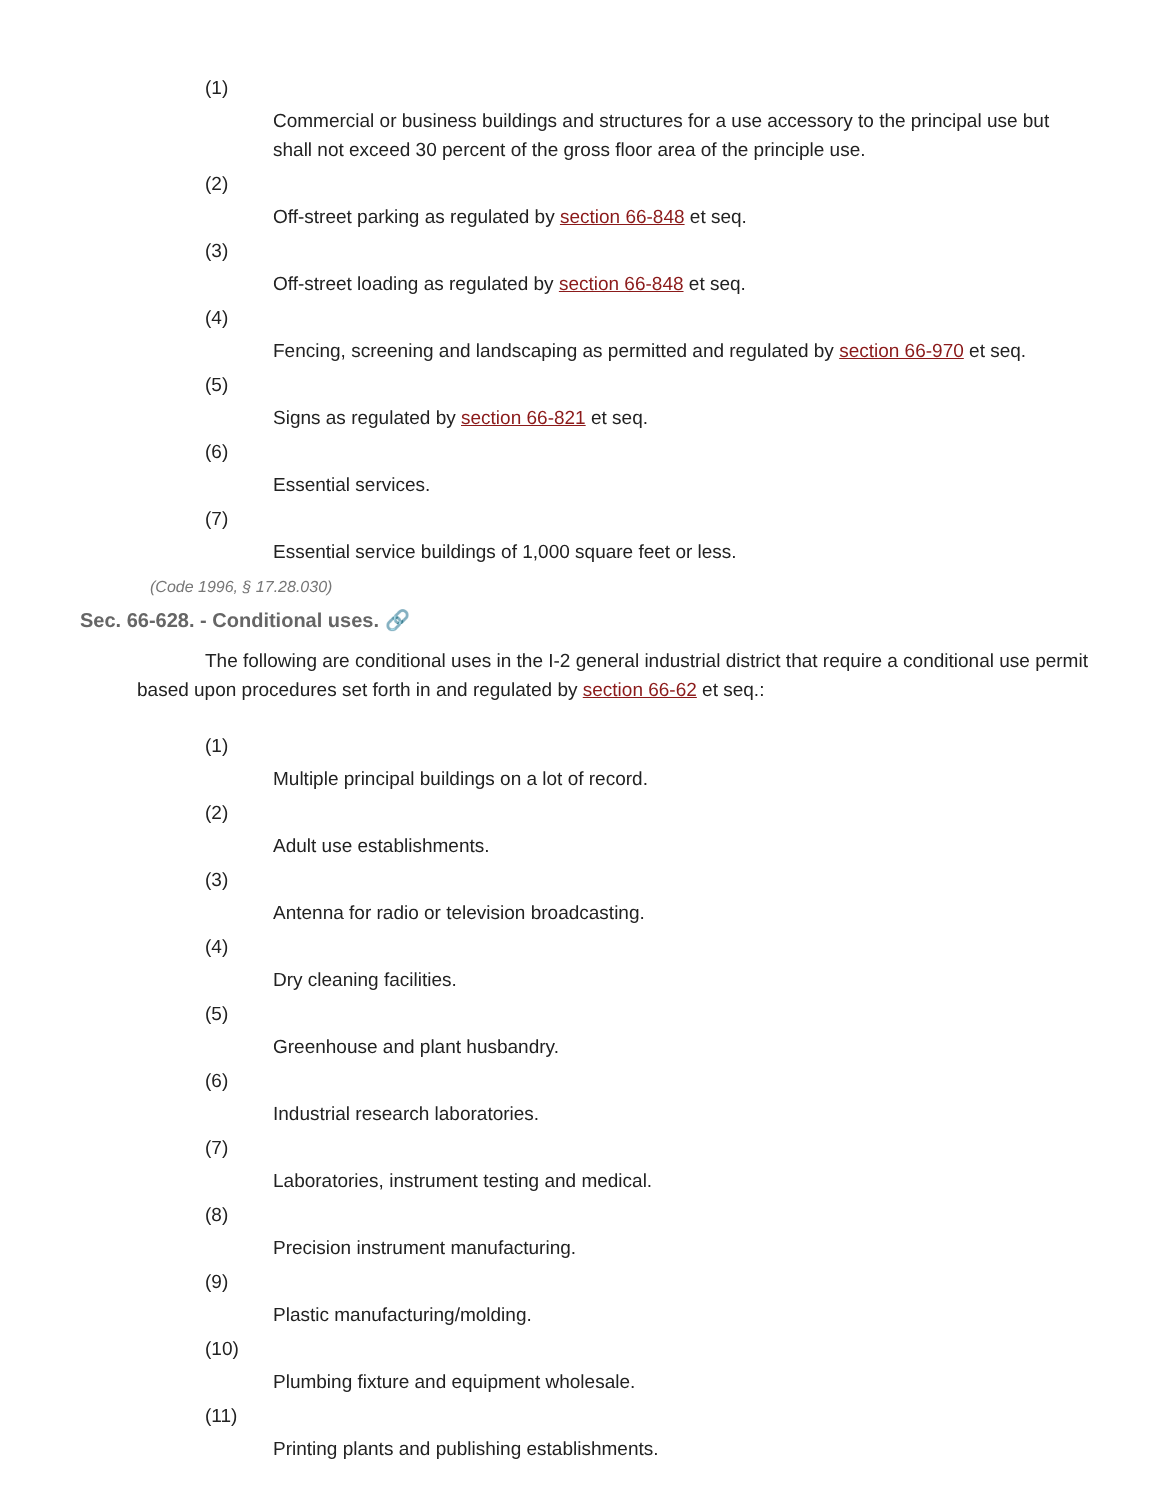(1)
Commercial or business buildings and structures for a use accessory to the principal use but shall not exceed 30 percent of the gross floor area of the principle use.
(2)
Off-street parking as regulated by section 66-848 et seq.
(3)
Off-street loading as regulated by section 66-848 et seq.
(4)
Fencing, screening and landscaping as permitted and regulated by section 66-970 et seq.
(5)
Signs as regulated by section 66-821 et seq.
(6)
Essential services.
(7)
Essential service buildings of 1,000 square feet or less.
(Code 1996, § 17.28.030)
Sec. 66-628. - Conditional uses. 🔗
The following are conditional uses in the I-2 general industrial district that require a conditional use permit based upon procedures set forth in and regulated by section 66-62 et seq.:
(1)
Multiple principal buildings on a lot of record.
(2)
Adult use establishments.
(3)
Antenna for radio or television broadcasting.
(4)
Dry cleaning facilities.
(5)
Greenhouse and plant husbandry.
(6)
Industrial research laboratories.
(7)
Laboratories, instrument testing and medical.
(8)
Precision instrument manufacturing.
(9)
Plastic manufacturing/molding.
(10)
Plumbing fixture and equipment wholesale.
(11)
Printing plants and publishing establishments.